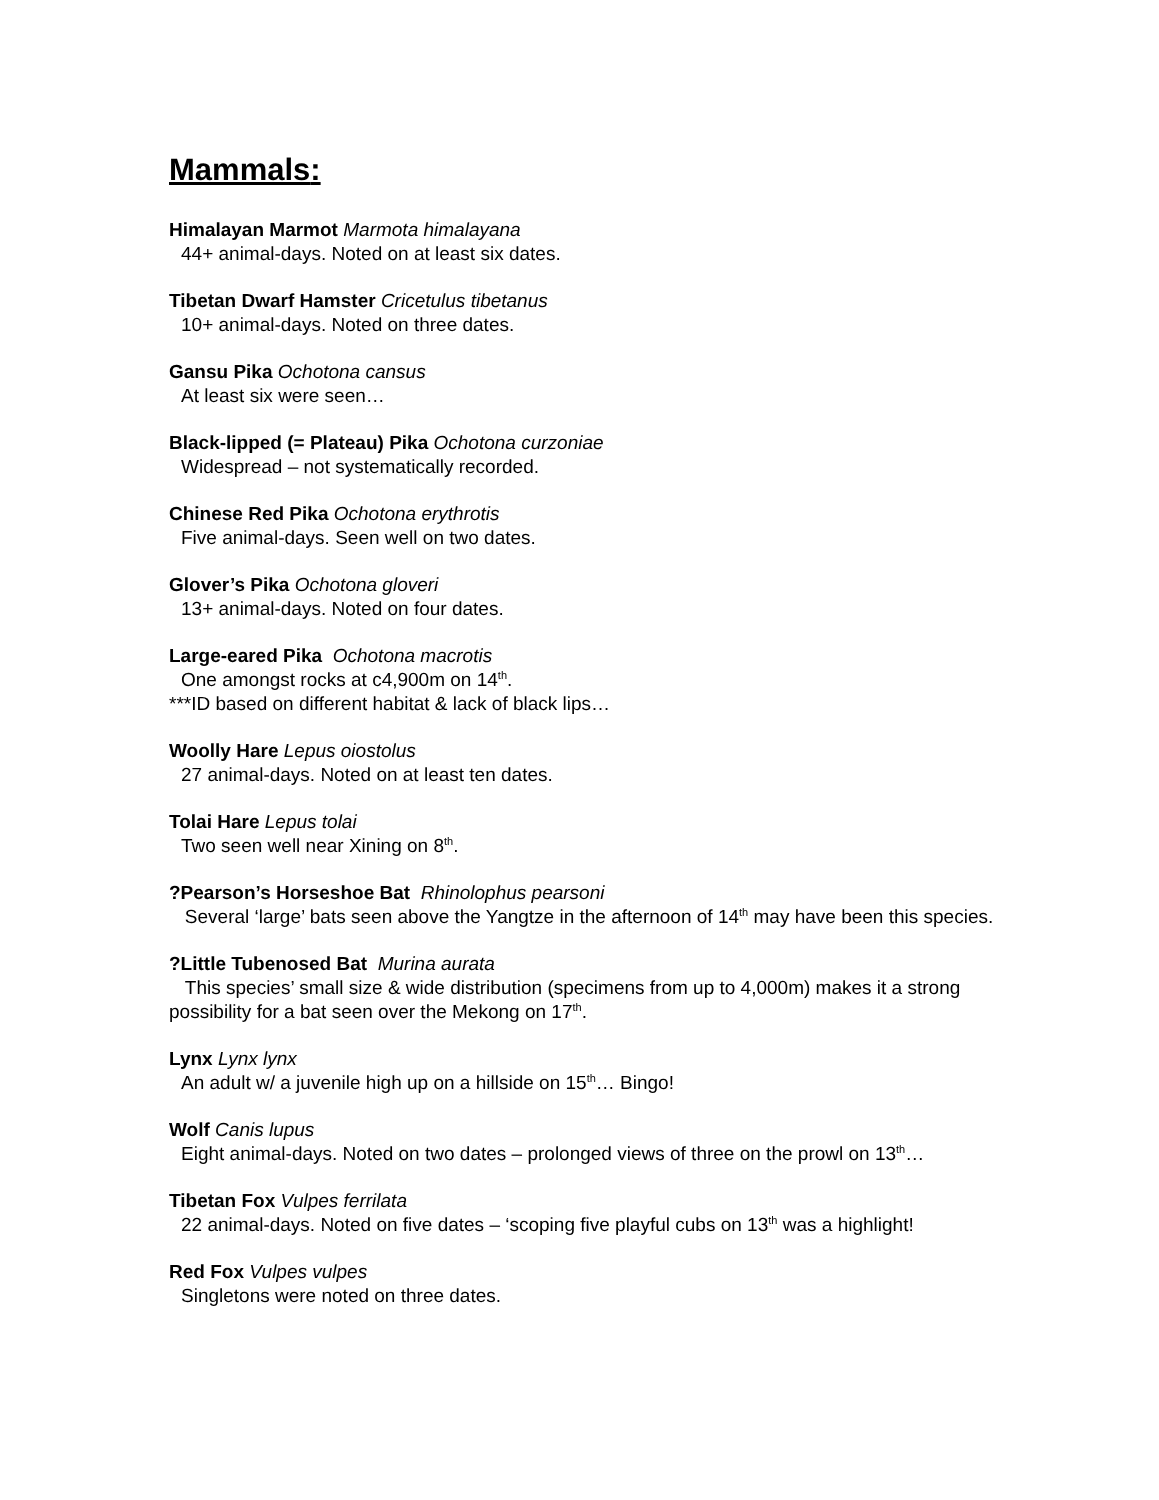Mammals:
Himalayan Marmot Marmota himalayana
44+ animal-days. Noted on at least six dates.
Tibetan Dwarf Hamster Cricetulus tibetanus
10+ animal-days. Noted on three dates.
Gansu Pika Ochotona cansus
At least six were seen…
Black-lipped (= Plateau) Pika Ochotona curzoniae
Widespread – not systematically recorded.
Chinese Red Pika Ochotona erythrotis
Five animal-days. Seen well on two dates.
Glover’s Pika Ochotona gloveri
13+ animal-days. Noted on four dates.
Large-eared Pika Ochotona macrotis
One amongst rocks at c4,900m on 14<sup>th</sup>.
***ID based on different habitat & lack of black lips…
Woolly Hare Lepus oiostolus
27 animal-days. Noted on at least ten dates.
Tolai Hare Lepus tolai
Two seen well near Xining on 8<sup>th</sup>.
?Pearson’s Horseshoe Bat Rhinolophus pearsoni
Several ‘large’ bats seen above the Yangtze in the afternoon of 14<sup>th</sup> may have been this species.
?Little Tubenosed Bat Murina aurata
This species’ small size & wide distribution (specimens from up to 4,000m) makes it a strong possibility for a bat seen over the Mekong on 17<sup>th</sup>.
Lynx Lynx lynx
An adult w/ a juvenile high up on a hillside on 15<sup>th</sup>… Bingo!
Wolf Canis lupus
Eight animal-days. Noted on two dates – prolonged views of three on the prowl on 13<sup>th</sup>…
Tibetan Fox Vulpes ferrilata
22 animal-days. Noted on five dates – ‘scoping five playful cubs on 13<sup>th</sup> was a highlight!
Red Fox Vulpes vulpes
Singletons were noted on three dates.